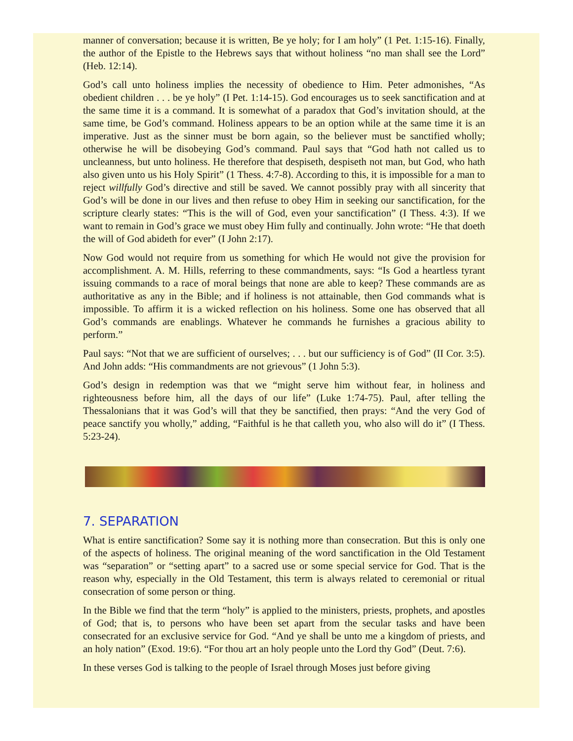manner of conversation; because it is written, Be ye holy; for I am holy” (1 Pet. 1:15-16). Finally, the author of the Epistle to the Hebrews says that without holiness “no man shall see the Lord” (Heb. 12:14).
God’s call unto holiness implies the necessity of obedience to Him. Peter admonishes, “As obedient children . . . be ye holy” (I Pet. 1:14-15). God encourages us to seek sanctification and at the same time it is a command. It is somewhat of a paradox that God’s invitation should, at the same time, be God’s command. Holiness appears to be an option while at the same time it is an imperative. Just as the sinner must be born again, so the believer must be sanctified wholly; otherwise he will be disobeying God’s command. Paul says that “God hath not called us to uncleanness, but unto holiness. He therefore that despiseth, despiseth not man, but God, who hath also given unto us his Holy Spirit” (1 Thess. 4:7-8). According to this, it is impossible for a man to reject willfully God’s directive and still be saved. We cannot possibly pray with all sincerity that God’s will be done in our lives and then refuse to obey Him in seeking our sanctification, for the scripture clearly states: “This is the will of God, even your sanctification” (I Thess. 4:3). If we want to remain in God’s grace we must obey Him fully and continually. John wrote: “He that doeth the will of God abideth for ever” (I John 2:17).
Now God would not require from us something for which He would not give the provision for accomplishment. A. M. Hills, referring to these commandments, says: “Is God a heartless tyrant issuing commands to a race of moral beings that none are able to keep? These commands are as authoritative as any in the Bible; and if holiness is not attainable, then God commands what is impossible. To affirm it is a wicked reflection on his holiness. Some one has observed that all God’s commands are enablings. Whatever he commands he furnishes a gracious ability to perform.”
Paul says: “Not that we are sufficient of ourselves; . . . but our sufficiency is of God” (II Cor. 3:5). And John adds: “His commandments are not grievous” (1 John 5:3).
God’s design in redemption was that we “might serve him without fear, in holiness and righteousness before him, all the days of our life” (Luke 1:74-75). Paul, after telling the Thessalonians that it was God’s will that they be sanctified, then prays: “And the very God of peace sanctify you wholly,” adding, “Faithful is he that calleth you, who also will do it” (I Thess. 5:23-24).
7. SEPARATION
What is entire sanctification? Some say it is nothing more than consecration. But this is only one of the aspects of holiness. The original meaning of the word sanctification in the Old Testament was “separation” or “setting apart” to a sacred use or some special service for God. That is the reason why, especially in the Old Testament, this term is always related to ceremonial or ritual consecration of some person or thing.
In the Bible we find that the term “holy” is applied to the ministers, priests, prophets, and apostles of God; that is, to persons who have been set apart from the secular tasks and have been consecrated for an exclusive service for God. “And ye shall be unto me a kingdom of priests, and an holy nation” (Exod. 19:6). “For thou art an holy people unto the Lord thy God” (Deut. 7:6).
In these verses God is talking to the people of Israel through Moses just before giving